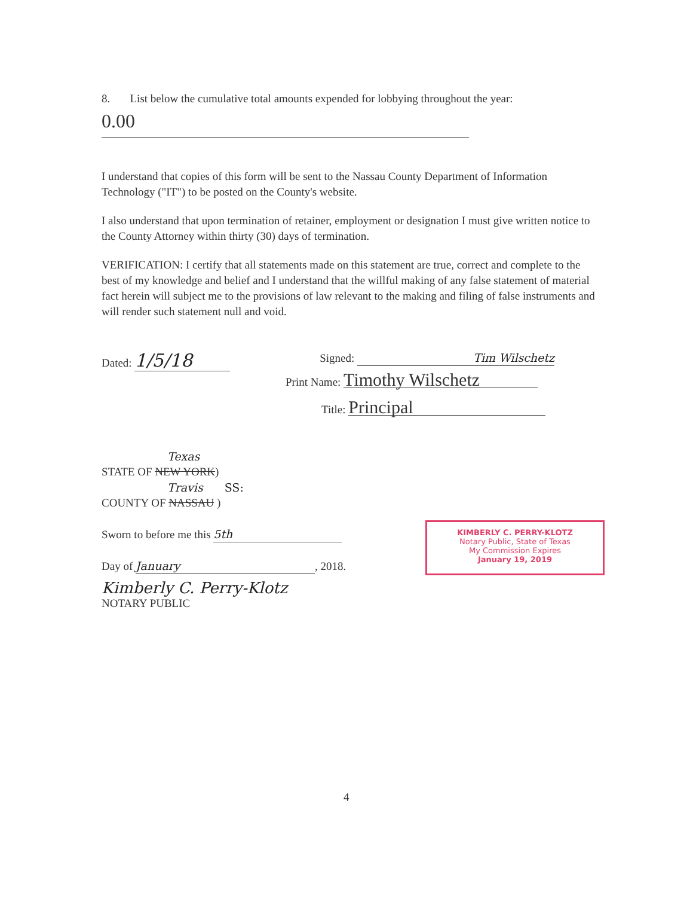8. List below the cumulative total amounts expended for lobbying throughout the year:
0.00
I understand that copies of this form will be sent to the Nassau County Department of Information Technology ("IT") to be posted on the County's website.
I also understand that upon termination of retainer, employment or designation I must give written notice to the County Attorney within thirty (30) days of termination.
VERIFICATION: I certify that all statements made on this statement are true, correct and complete to the best of my knowledge and belief and I understand that the willful making of any false statement of material fact herein will subject me to the provisions of law relevant to the making and filing of false instruments and will render such statement null and void.
Dated: 1/5/18
Signed: Tim Wilschetz
Print Name: Timothy Wilschetz
Title: Principal
Texas
STATE OF NEW YORK)
Travis SS:
COUNTY OF NASSAU )
Sworn to before me this 5th
Day of January, 2018.
Kimberly C. Perry-Klotz
NOTARY PUBLIC
KIMBERLY C. PERRY-KLOTZ
Notary Public, State of Texas
My Commission Expires
January 19, 2019
4